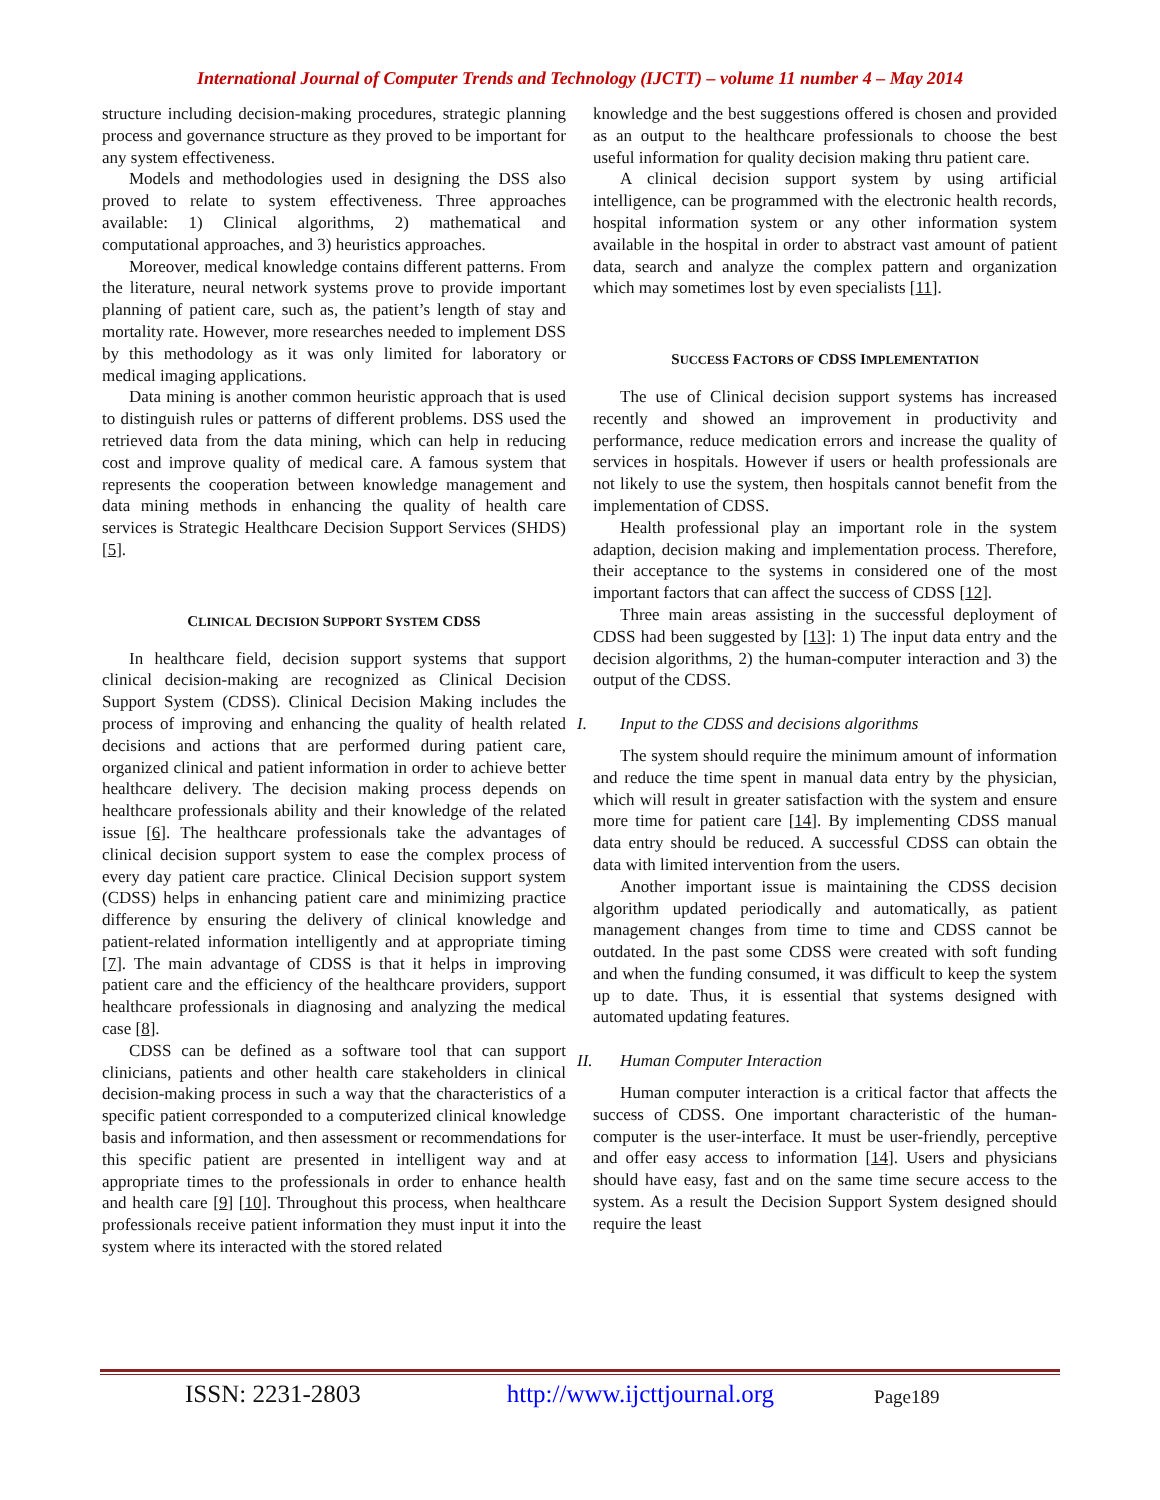International Journal of Computer Trends and Technology (IJCTT) – volume 11 number 4 – May 2014
structure including decision-making procedures, strategic planning process and governance structure as they proved to be important for any system effectiveness.
Models and methodologies used in designing the DSS also proved to relate to system effectiveness. Three approaches available: 1) Clinical algorithms, 2) mathematical and computational approaches, and 3) heuristics approaches.
Moreover, medical knowledge contains different patterns. From the literature, neural network systems prove to provide important planning of patient care, such as, the patient’s length of stay and mortality rate. However, more researches needed to implement DSS by this methodology as it was only limited for laboratory or medical imaging applications.
Data mining is another common heuristic approach that is used to distinguish rules or patterns of different problems. DSS used the retrieved data from the data mining, which can help in reducing cost and improve quality of medical care. A famous system that represents the cooperation between knowledge management and data mining methods in enhancing the quality of health care services is Strategic Healthcare Decision Support Services (SHDS) [5].
CLINICAL DECISION SUPPORT SYSTEM CDSS
In healthcare field, decision support systems that support clinical decision-making are recognized as Clinical Decision Support System (CDSS). Clinical Decision Making includes the process of improving and enhancing the quality of health related decisions and actions that are performed during patient care, organized clinical and patient information in order to achieve better healthcare delivery. The decision making process depends on healthcare professionals ability and their knowledge of the related issue [6]. The healthcare professionals take the advantages of clinical decision support system to ease the complex process of every day patient care practice. Clinical Decision support system (CDSS) helps in enhancing patient care and minimizing practice difference by ensuring the delivery of clinical knowledge and patient-related information intelligently and at appropriate timing [7]. The main advantage of CDSS is that it helps in improving patient care and the efficiency of the healthcare providers, support healthcare professionals in diagnosing and analyzing the medical case [8].
CDSS can be defined as a software tool that can support clinicians, patients and other health care stakeholders in clinical decision-making process in such a way that the characteristics of a specific patient corresponded to a computerized clinical knowledge basis and information, and then assessment or recommendations for this specific patient are presented in intelligent way and at appropriate times to the professionals in order to enhance health and health care [9] [10]. Throughout this process, when healthcare professionals receive patient information they must input it into the system where its interacted with the stored related
knowledge and the best suggestions offered is chosen and provided as an output to the healthcare professionals to choose the best useful information for quality decision making thru patient care.
A clinical decision support system by using artificial intelligence, can be programmed with the electronic health records, hospital information system or any other information system available in the hospital in order to abstract vast amount of patient data, search and analyze the complex pattern and organization which may sometimes lost by even specialists [11].
SUCCESS FACTORS OF CDSS IMPLEMENTATION
The use of Clinical decision support systems has increased recently and showed an improvement in productivity and performance, reduce medication errors and increase the quality of services in hospitals. However if users or health professionals are not likely to use the system, then hospitals cannot benefit from the implementation of CDSS.
Health professional play an important role in the system adaption, decision making and implementation process. Therefore, their acceptance to the systems in considered one of the most important factors that can affect the success of CDSS [12].
Three main areas assisting in the successful deployment of CDSS had been suggested by [13]: 1) The input data entry and the decision algorithms, 2) the human-computer interaction and 3) the output of the CDSS.
I. Input to the CDSS and decisions algorithms
The system should require the minimum amount of information and reduce the time spent in manual data entry by the physician, which will result in greater satisfaction with the system and ensure more time for patient care [14]. By implementing CDSS manual data entry should be reduced. A successful CDSS can obtain the data with limited intervention from the users.
Another important issue is maintaining the CDSS decision algorithm updated periodically and automatically, as patient management changes from time to time and CDSS cannot be outdated. In the past some CDSS were created with soft funding and when the funding consumed, it was difficult to keep the system up to date. Thus, it is essential that systems designed with automated updating features.
II. Human Computer Interaction
Human computer interaction is a critical factor that affects the success of CDSS. One important characteristic of the human- computer is the user-interface. It must be user-friendly, perceptive and offer easy access to information [14]. Users and physicians should have easy, fast and on the same time secure access to the system. As a result the Decision Support System designed should require the least
ISSN: 2231-2803 http://www.ijcttjournal.org Page189